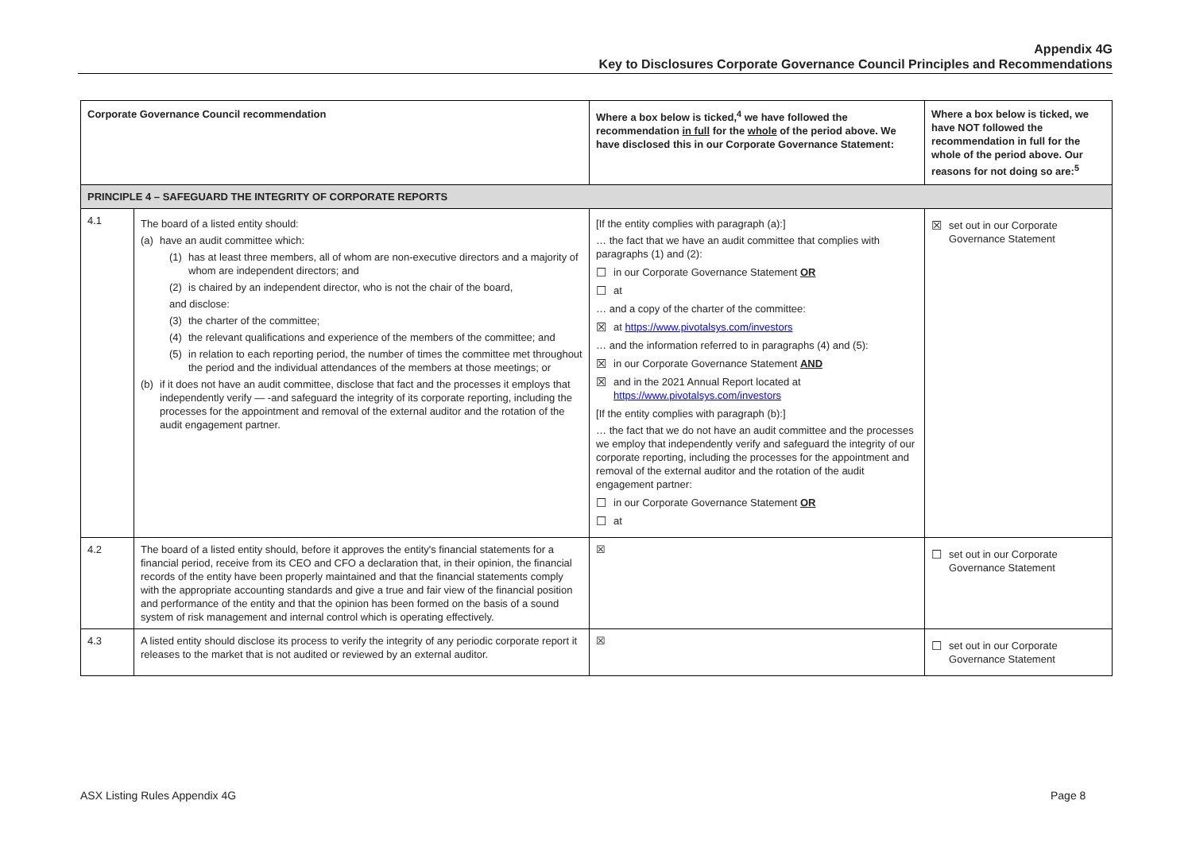Appendix 4G
Key to Disclosures Corporate Governance Council Principles and Recommendations
| Corporate Governance Council recommendation | | Where a box below is ticked,<sup>4</sup> we have followed the recommendation in full for the whole of the period above. We have disclosed this in our Corporate Governance Statement: | Where a box below is ticked, we have NOT followed the recommendation in full for the whole of the period above. Our reasons for not doing so are:<sup>5</sup> |
| --- | --- | --- | --- |
| PRINCIPLE 4 – SAFEGUARD THE INTEGRITY OF CORPORATE REPORTS | | | |
| 4.1 | The board of a listed entity should: (a) have an audit committee which: (1) has at least three members, all of whom are non-executive directors and a majority of whom are independent directors; and (2) is chaired by an independent director, who is not the chair of the board, and disclose: (3) the charter of the committee; (4) the relevant qualifications and experience of the members of the committee; and (5) in relation to each reporting period, the number of times the committee met throughout the period and the individual attendances of the members at those meetings; or (b) if it does not have an audit committee, disclose that fact and the processes it employs that independently verify — -and safeguard the integrity of its corporate reporting, including the processes for the appointment and removal of the external auditor and the rotation of the audit engagement partner. | [If the entity complies with paragraph (a):] … the fact that we have an audit committee that complies with paragraphs (1) and (2): ☐ in our Corporate Governance Statement OR ☐ at … and a copy of the charter of the committee: ☒ at https://www.pivotalsys.com/investors … and the information referred to in paragraphs (4) and (5): ☒ in our Corporate Governance Statement AND ☒ and in the 2021 Annual Report located at https://www.pivotalsys.com/investors [If the entity complies with paragraph (b):] … the fact that we do not have an audit committee and the processes we employ that independently verify and safeguard the integrity of our corporate reporting, including the processes for the appointment and removal of the external auditor and the rotation of the audit engagement partner: ☐ in our Corporate Governance Statement OR ☐ at | ☒ set out in our Corporate Governance Statement |
| 4.2 | The board of a listed entity should, before it approves the entity's financial statements for a financial period, receive from its CEO and CFO a declaration that, in their opinion, the financial records of the entity have been properly maintained and that the financial statements comply with the appropriate accounting standards and give a true and fair view of the financial position and performance of the entity and that the opinion has been formed on the basis of a sound system of risk management and internal control which is operating effectively. | ☒ | ☐ set out in our Corporate Governance Statement |
| 4.3 | A listed entity should disclose its process to verify the integrity of any periodic corporate report it releases to the market that is not audited or reviewed by an external auditor. | ☒ | ☐ set out in our Corporate Governance Statement |
ASX Listing Rules Appendix 4G Page 8